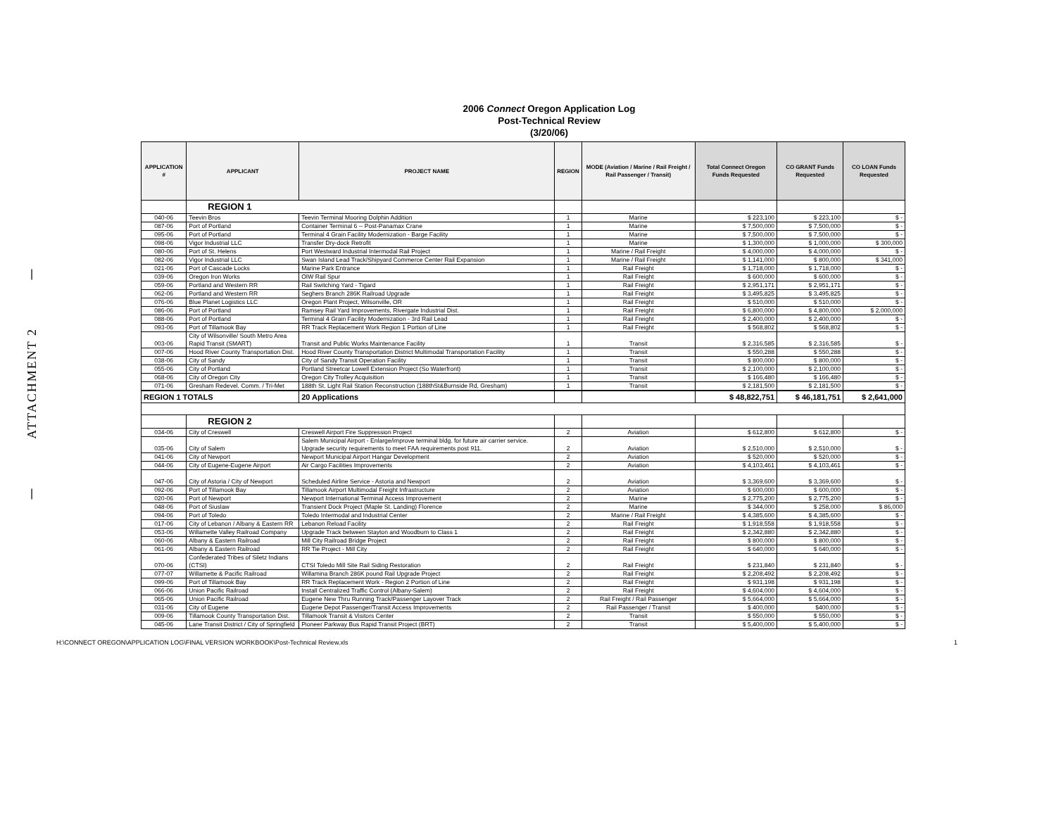|
ATTACHMENT 2
|
2006 Connect Oregon Application Log
Post-Technical Review
(3/20/06)
| APPLICATION # | APPLICANT | PROJECT NAME | REGION | MODE (Aviation / Marine / Rail Freight / Rail Passenger / Transit) | Total Connect Oregon Funds Requested | CO GRANT Funds Requested | CO LOAN Funds Requested |
| --- | --- | --- | --- | --- | --- | --- | --- |
| | REGION 1 | | | | | | |
| 040-06 | Teevin Bros | Teevin Terminal Mooring Dolphin Addition | 1 | Marine | $ 223,100 | $ 223,100 | $ - |
| 087-06 | Port of Portland | Container Terminal 6 -- Post-Panamax Crane | 1 | Marine | $ 7,500,000 | $ 7,500,000 | $ - |
| 095-06 | Port of Portland | Terminal 4 Grain Facility Modernization - Barge Facility | 1 | Marine | $ 7,500,000 | $ 7,500,000 | $ - |
| 098-06 | Vigor Industrial LLC | Transfer Dry-dock Retrofit | 1 | Marine | $ 1,300,000 | $ 1,000,000 | $ 300,000 |
| 080-06 | Port of St. Helens | Port Westward Industrial Intermodal Rail Project | 1 | Marine / Rail Freight | $ 4,000,000 | $ 4,000,000 | $ - |
| 082-06 | Vigor Industrial LLC | Swan Island Lead Track/Shipyard Commerce Center Rail Expansion | 1 | Marine / Rail Freight | $ 1,141,000 | $ 800,000 | $ 341,000 |
| 021-06 | Port of Cascade Locks | Marine Park Entrance | 1 | Rail Freight | $ 1,718,000 | $ 1,718,000 | $ - |
| 039-06 | Oregon Iron Works | OIW Rail Spur | 1 | Rail Freight | $ 600,000 | $ 600,000 | $ - |
| 059-06 | Portland and Western RR | Rail Switching Yard - Tigard | 1 | Rail Freight | $ 2,951,171 | $ 2,951,171 | $ - |
| 062-06 | Portland and Western RR | Seghers Branch 286K Railroad Upgrade | 1 | Rail Freight | $ 3,495,825 | $ 3,495,825 | $ - |
| 076-06 | Blue Planet Logistics LLC | Oregon Plant Project, Wilsonville, OR | 1 | Rail Freight | $ 510,000 | $ 510,000 | $ - |
| 086-06 | Port of Portland | Ramsey Rail Yard Improvements, Rivergate Industrial Dist. | 1 | Rail Freight | $ 6,800,000 | $ 4,800,000 | $ 2,000,000 |
| 088-06 | Port of Portland | Terminal 4 Grain Facility Modernization - 3rd Rail Lead | 1 | Rail Freight | $ 2,400,000 | $ 2,400,000 | $ - |
| 093-06 | Port of Tillamook Bay | RR Track Replacement Work Region 1 Portion of Line | 1 | Rail Freight | $ 568,802 | $ 568,802 | $ - |
| 003-06 | City of Wilsonville/ South Metro Area Rapid Transit (SMART) | Transit and Public Works Maintenance Facility | 1 | Transit | $ 2,316,585 | $ 2,316,585 | $ - |
| 007-06 | Hood River County Transportation Dist. | Hood River County Transportation District Multimodal Transportation Facility | 1 | Transit | $ 550,288 | $ 550,288 | $ - |
| 038-06 | City of Sandy | City of Sandy Transit Operation Facility | 1 | Transit | $ 800,000 | $ 800,000 | $ - |
| 055-06 | City of Portland | Portland Streetcar Lowell Extension Project (So Waterfront) | 1 | Transit | $ 2,100,000 | $ 2,100,000 | $ - |
| 068-06 | City of Oregon City | Oregon City Trolley Acquisition | 1 | Transit | $ 166,480 | $ 166,480 | $ - |
| 071-06 | Gresham Redevel. Comm. / Tri-Met | 188th St. Light Rail Station Reconstruction (188thSt&Burnside Rd, Gresham) | 1 | Transit | $ 2,181,500 | $ 2,181,500 | $ - |
| REGION 1 TOTALS | | 20 Applications | | | $ 48,822,751 | $ 46,181,751 | $ 2,641,000 |
| | REGION 2 | | | | | | |
| 034-06 | City of Creswell | Creswell Airport Fire Suppression Project | 2 | Aviation | $ 612,800 | $ 612,800 | $ - |
| 035-06 | City of Salem | Salem Municipal Airport - Enlarge/improve terminal bldg. for future air carrier service. Upgrade security requirements to meet FAA requirements post 911. | 2 | Aviation | $ 2,510,000 | $ 2,510,000 | $ - |
| 041-06 | City of Newport | Newport Municipal Airport Hangar Development | 2 | Aviation | $ 520,000 | $ 520,000 | $ - |
| 044-06 | City of Eugene-Eugene Airport | Air Cargo Facilities Improvements | 2 | Aviation | $ 4,103,461 | $ 4,103,461 | $ - |
| 047-06 | City of Astoria / City of Newport | Scheduled Airline Service - Astoria and Newport | 2 | Aviation | $ 3,369,600 | $ 3,369,600 | $ - |
| 092-06 | Port of Tillamook Bay | Tillamook Airport Multimodal Freight Infrastructure | 2 | Aviation | $ 600,000 | $ 600,000 | $ - |
| 020-06 | Port of Newport | Newport International Terminal Access Improvement | 2 | Marine | $ 2,775,200 | $ 2,775,200 | $ - |
| 048-06 | Port of Siuslaw | Transient Dock Project (Maple St. Landing) Florence | 2 | Marine | $ 344,000 | $ 258,000 | $ 86,000 |
| 094-06 | Port of Toledo | Toledo Intermodal and Industrial Center | 2 | Marine / Rail Freight | $ 4,385,600 | $ 4,385,600 | $ - |
| 017-06 | City of Lebanon / Albany & Eastern RR | Lebanon Reload Facility | 2 | Rail Freight | $ 1,918,558 | $ 1,918,558 | $ - |
| 053-06 | Willamette Valley Railroad Company | Upgrade Track between Stayton and Woodburn to Class 1 | 2 | Rail Freight | $ 2,342,880 | $ 2,342,880 | $ - |
| 060-06 | Albany & Eastern Railroad | Mill City Railroad Bridge Project | 2 | Rail Freight | $ 800,000 | $ 800,000 | $ - |
| 061-06 | Albany & Eastern Railroad | RR Tie Project - Mill City | 2 | Rail Freight | $ 640,000 | $ 640,000 | $ - |
| 070-06 | Confederated Tribes of Siletz Indians (CTSI) | CTSI Toledo Mill Site Rail Siding Restoration | 2 | Rail Freight | $ 231,840 | $ 231,840 | $ - |
| 077-07 | Willamette & Pacific Railroad | Willamina Branch 286K pound Rail Upgrade Project | 2 | Rail Freight | $ 2,208,492 | $ 2,208,492 | $ - |
| 099-06 | Port of Tillamook Bay | RR Track Replacement Work - Region 2 Portion of Line | 2 | Rail Freight | $ 931,198 | $ 931,198 | $ - |
| 066-06 | Union Pacific Railroad | Install Centralized Traffic Control (Albany-Salem) | 2 | Rail Freight | $ 4,604,000 | $ 4,604,000 | $ - |
| 065-06 | Union Pacific Railroad | Eugene New Thru Running Track/Passenger Layover Track | 2 | Rail Freight / Rail Passenger | $ 5,664,000 | $ 5,664,000 | $ - |
| 031-06 | City of Eugene | Eugene Depot Passenger/Transit Access Improvements | 2 | Rail Passenger / Transit | $ 400,000 | $400,000 | $ - |
| 009-06 | Tillamook County Transportation Dist. | Tillamook Transit & Visitors Center | 2 | Transit | $ 550,000 | $ 550,000 | $ - |
| 045-06 | Lane Transit District / City of Springfield | Pioneer Parkway Bus Rapid Transit Project (BRT) | 2 | Transit | $ 5,400,000 | $ 5,400,000 | $ - |
H:\CONNECT OREGON\APPLICATION LOG\FINAL VERSION WORKBOOK\Post-Technical Review.xls 1